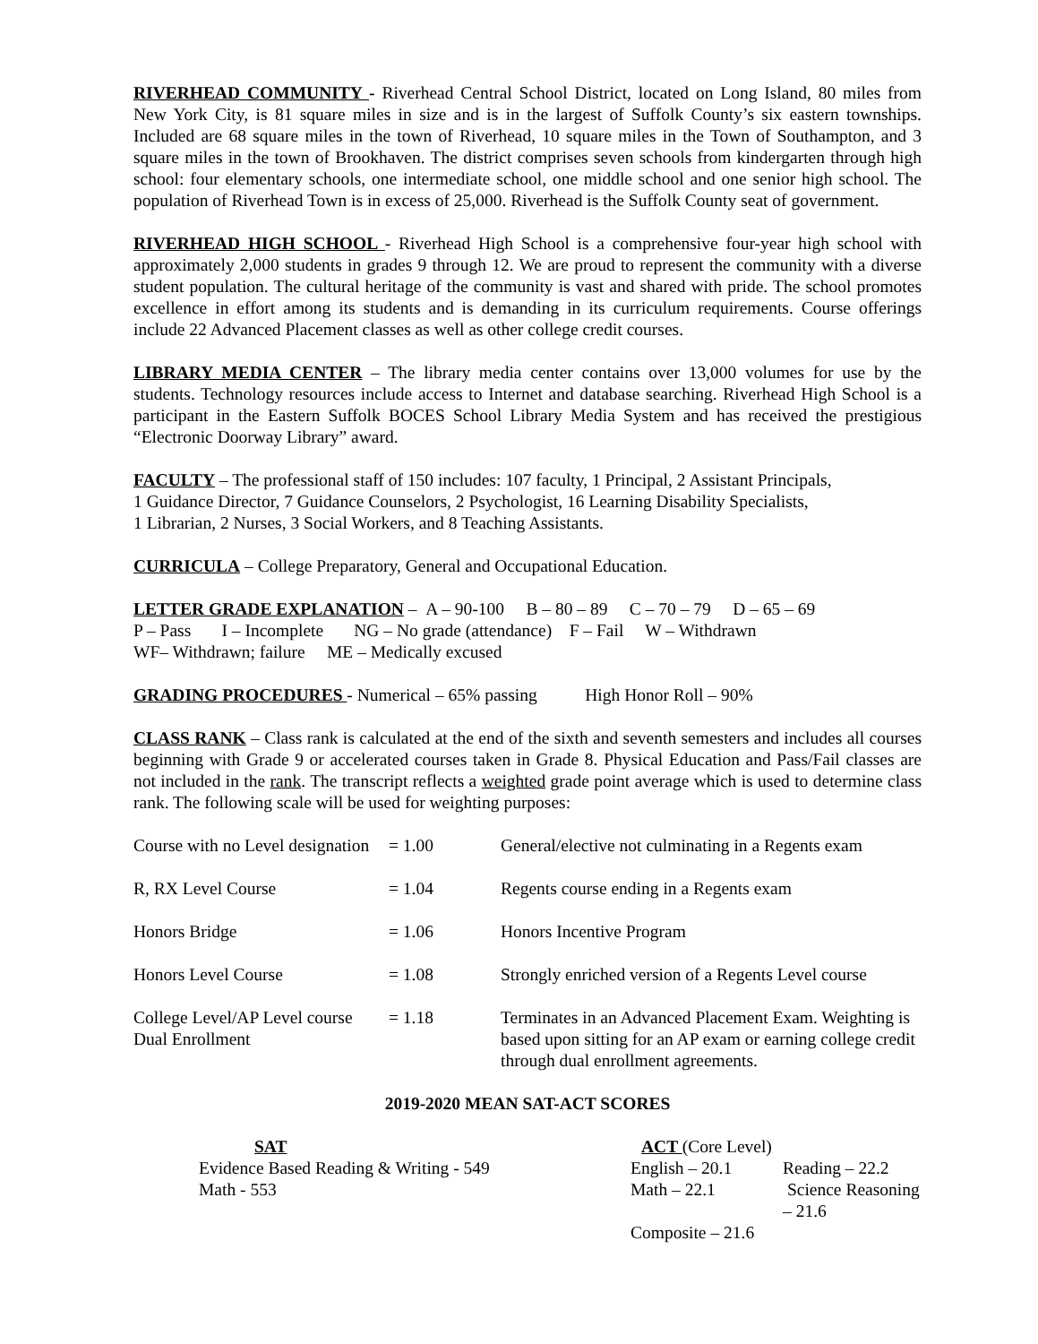RIVERHEAD COMMUNITY - Riverhead Central School District, located on Long Island, 80 miles from New York City, is 81 square miles in size and is in the largest of Suffolk County’s six eastern townships. Included are 68 square miles in the town of Riverhead, 10 square miles in the Town of Southampton, and 3 square miles in the town of Brookhaven. The district comprises seven schools from kindergarten through high school: four elementary schools, one intermediate school, one middle school and one senior high school. The population of Riverhead Town is in excess of 25,000. Riverhead is the Suffolk County seat of government.
RIVERHEAD HIGH SCHOOL - Riverhead High School is a comprehensive four-year high school with approximately 2,000 students in grades 9 through 12. We are proud to represent the community with a diverse student population. The cultural heritage of the community is vast and shared with pride. The school promotes excellence in effort among its students and is demanding in its curriculum requirements. Course offerings include 22 Advanced Placement classes as well as other college credit courses.
LIBRARY MEDIA CENTER – The library media center contains over 13,000 volumes for use by the students. Technology resources include access to Internet and database searching. Riverhead High School is a participant in the Eastern Suffolk BOCES School Library Media System and has received the prestigious “Electronic Doorway Library” award.
FACULTY – The professional staff of 150 includes: 107 faculty, 1 Principal, 2 Assistant Principals,
1 Guidance Director, 7 Guidance Counselors, 2 Psychologist, 16 Learning Disability Specialists,
1 Librarian, 2 Nurses, 3 Social Workers, and 8 Teaching Assistants.
CURRICULA – College Preparatory, General and Occupational Education.
LETTER GRADE EXPLANATION – A – 90-100 B – 80 – 89 C – 70 – 79 D – 65 – 69
P – Pass I – Incomplete NG – No grade (attendance) F – Fail W – Withdrawn
WF– Withdrawn; failure ME – Medically excused
GRADING PROCEDURES - Numerical – 65% passing High Honor Roll – 90%
CLASS RANK – Class rank is calculated at the end of the sixth and seventh semesters and includes all courses beginning with Grade 9 or accelerated courses taken in Grade 8. Physical Education and Pass/Fail classes are not included in the rank. The transcript reflects a weighted grade point average which is used to determine class rank. The following scale will be used for weighting purposes:
| Course with no Level designation | = 1.00 | General/elective not culminating in a Regents exam |
| R, RX Level Course | = 1.04 | Regents course ending in a Regents exam |
| Honors Bridge | = 1.06 | Honors Incentive Program |
| Honors Level Course | = 1.08 | Strongly enriched version of a Regents Level course |
| College Level/AP Level course Dual Enrollment | = 1.18 | Terminates in an Advanced Placement Exam. Weighting is based upon sitting for an AP exam or earning college credit through dual enrollment agreements. |
2019-2020 MEAN SAT-ACT SCORES
| SAT | ACT (Core Level) | |
| Evidence Based Reading & Writing - 549 | English – 20.1 | Reading – 22.2 |
| Math - 553 | Math – 22.1 | Science Reasoning – 21.6 |
| | Composite – 21.6 | |